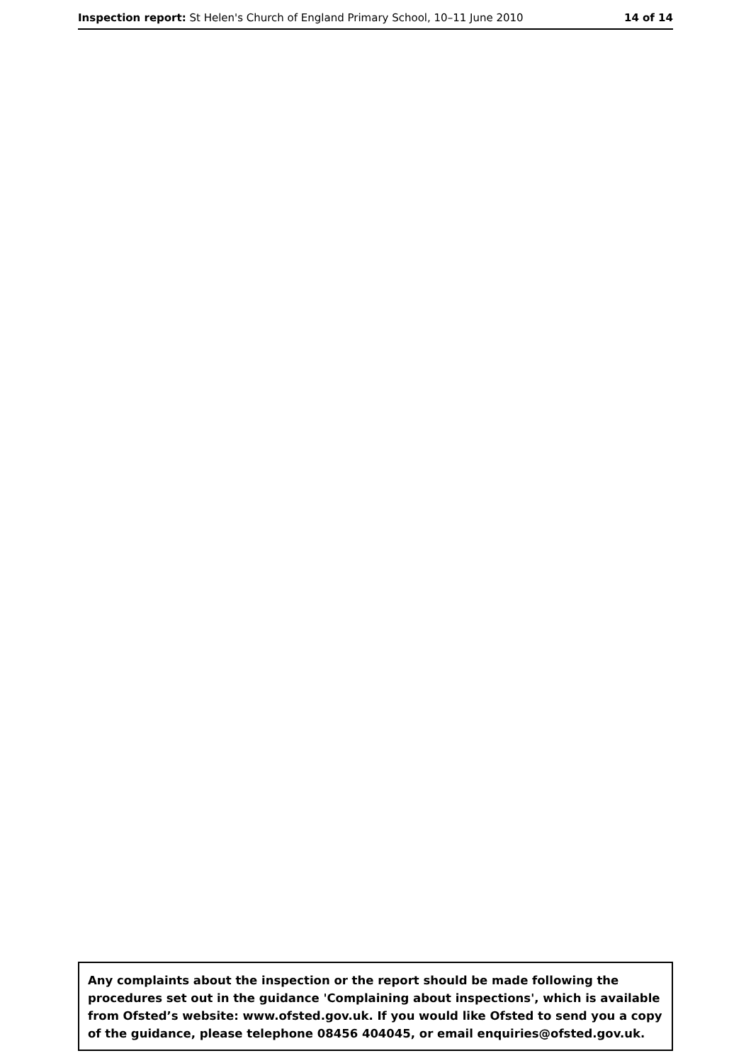Inspection report: St Helen's Church of England Primary School, 10–11 June 2010 14 of 14
Any complaints about the inspection or the report should be made following the procedures set out in the guidance 'Complaining about inspections', which is available from Ofsted’s website: www.ofsted.gov.uk. If you would like Ofsted to send you a copy of the guidance, please telephone 08456 404045, or email enquiries@ofsted.gov.uk.